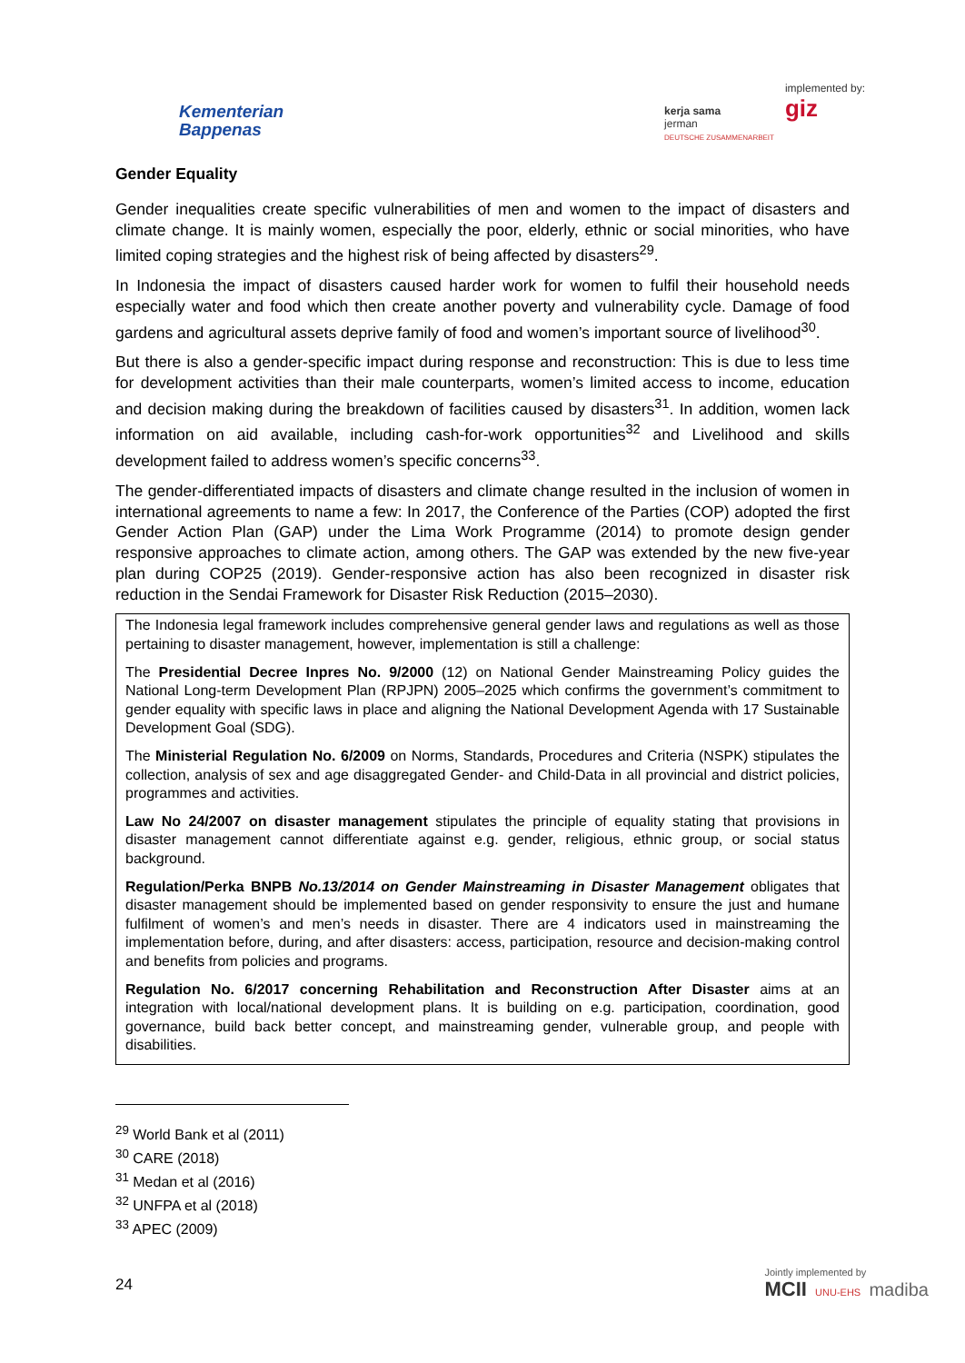Kementerian
Bappenas
kerja sama
jerman
DEUTSCHE ZUSAMMENARBEIT
implemented by:
giz
Gender Equality
Gender inequalities create specific vulnerabilities of men and women to the impact of disasters and climate change. It is mainly women, especially the poor, elderly, ethnic or social minorities, who have limited coping strategies and the highest risk of being affected by disasters<sup>29</sup>.
In Indonesia the impact of disasters caused harder work for women to fulfil their household needs especially water and food which then create another poverty and vulnerability cycle. Damage of food gardens and agricultural assets deprive family of food and women’s important source of livelihood<sup>30</sup>.
But there is also a gender-specific impact during response and reconstruction: This is due to less time for development activities than their male counterparts, women’s limited access to income, education and decision making during the breakdown of facilities caused by disasters<sup>31</sup>. In addition, women lack information on aid available, including cash-for-work opportunities<sup>32</sup> and Livelihood and skills development failed to address women’s specific concerns<sup>33</sup>.
The gender-differentiated impacts of disasters and climate change resulted in the inclusion of women in international agreements to name a few: In 2017, the Conference of the Parties (COP) adopted the first Gender Action Plan (GAP) under the Lima Work Programme (2014) to promote design gender responsive approaches to climate action, among others. The GAP was extended by the new five-year plan during COP25 (2019). Gender-responsive action has also been recognized in disaster risk reduction in the Sendai Framework for Disaster Risk Reduction (2015–2030).
The Indonesia legal framework includes comprehensive general gender laws and regulations as well as those pertaining to disaster management, however, implementation is still a challenge:
The Presidential Decree Inpres No. 9/2000 (12) on National Gender Mainstreaming Policy guides the National Long-term Development Plan (RPJPN) 2005–2025 which confirms the government’s commitment to gender equality with specific laws in place and aligning the National Development Agenda with 17 Sustainable Development Goal (SDG).
The Ministerial Regulation No. 6/2009 on Norms, Standards, Procedures and Criteria (NSPK) stipulates the collection, analysis of sex and age disaggregated Gender- and Child-Data in all provincial and district policies, programmes and activities.
Law No 24/2007 on disaster management stipulates the principle of equality stating that provisions in disaster management cannot differentiate against e.g. gender, religious, ethnic group, or social status background.
Regulation/Perka BNPB No.13/2014 on Gender Mainstreaming in Disaster Management obligates that disaster management should be implemented based on gender responsivity to ensure the just and humane fulfilment of women’s and men’s needs in disaster. There are 4 indicators used in mainstreaming the implementation before, during, and after disasters: access, participation, resource and decision-making control and benefits from policies and programs.
Regulation No. 6/2017 concerning Rehabilitation and Reconstruction After Disaster aims at an integration with local/national development plans. It is building on e.g. participation, coordination, good governance, build back better concept, and mainstreaming gender, vulnerable group, and people with disabilities.
<sup>29</sup> World Bank et al (2011)
<sup>30</sup> CARE (2018)
<sup>31</sup> Medan et al (2016)
<sup>32</sup> UNFPA et al (2018)
<sup>33</sup> APEC (2009)
24
Jointly implemented by
MCII UNU-EHS madiba